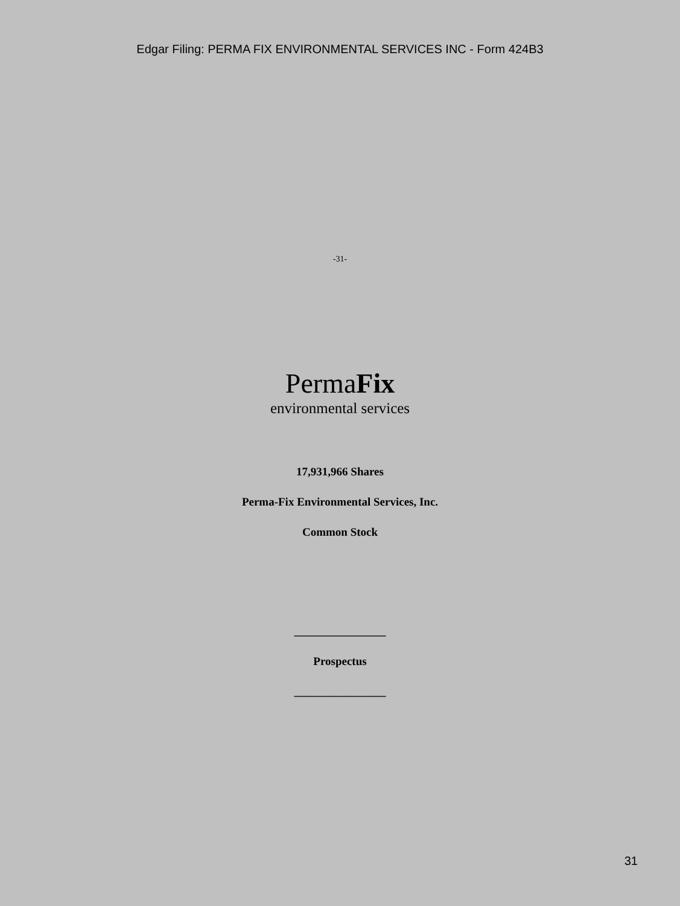Edgar Filing: PERMA FIX ENVIRONMENTAL SERVICES INC - Form 424B3
-31-
PermaFix
environmental services
17,931,966 Shares
Perma-Fix Environmental Services, Inc.
Common Stock
________________
Prospectus
________________
31